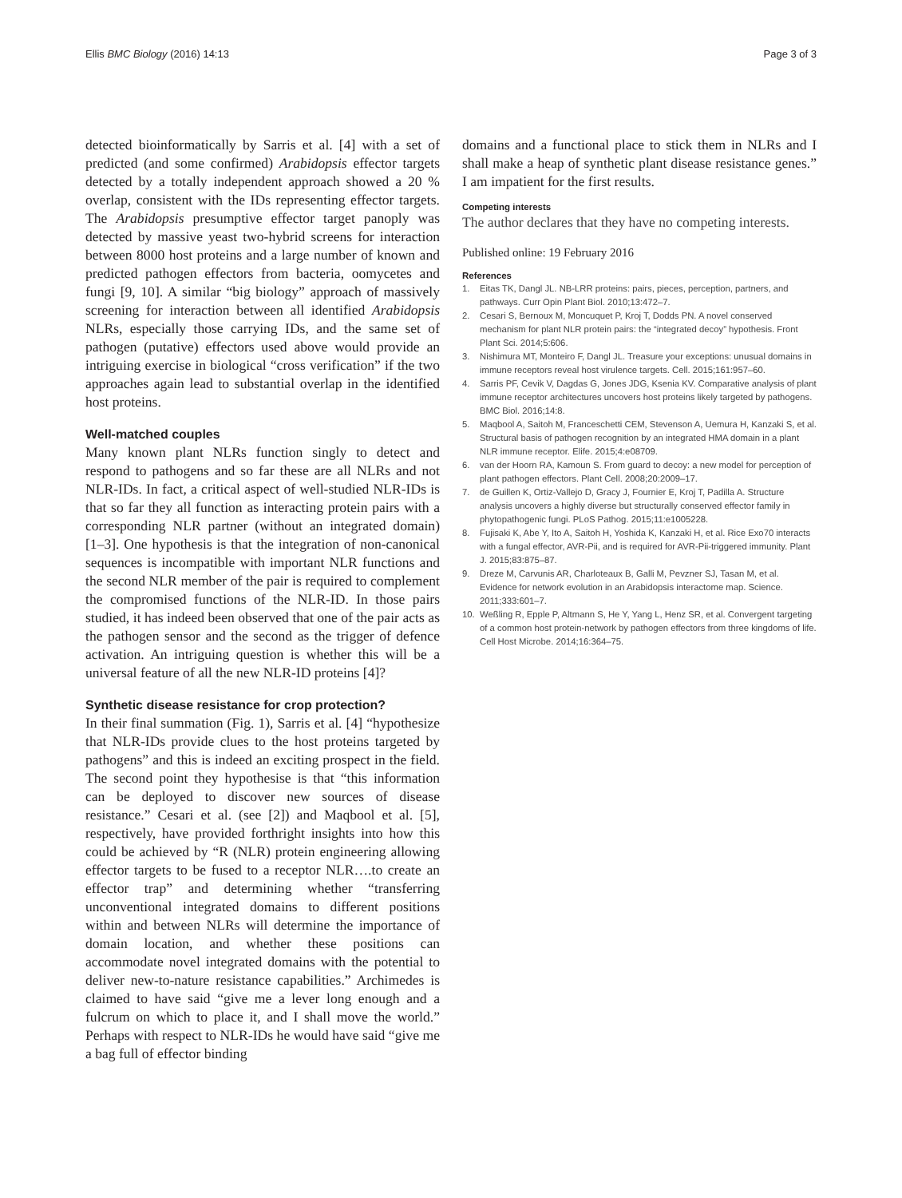Ellis BMC Biology (2016) 14:13 Page 3 of 3
detected bioinformatically by Sarris et al. [4] with a set of predicted (and some confirmed) Arabidopsis effector targets detected by a totally independent approach showed a 20 % overlap, consistent with the IDs representing effector targets. The Arabidopsis presumptive effector target panoply was detected by massive yeast two-hybrid screens for interaction between 8000 host proteins and a large number of known and predicted pathogen effectors from bacteria, oomycetes and fungi [9, 10]. A similar “big biology” approach of massively screening for interaction between all identified Arabidopsis NLRs, especially those carrying IDs, and the same set of pathogen (putative) effectors used above would provide an intriguing exercise in biological “cross verification” if the two approaches again lead to substantial overlap in the identified host proteins.
Well-matched couples
Many known plant NLRs function singly to detect and respond to pathogens and so far these are all NLRs and not NLR-IDs. In fact, a critical aspect of well-studied NLR-IDs is that so far they all function as interacting protein pairs with a corresponding NLR partner (without an integrated domain) [1–3]. One hypothesis is that the integration of non-canonical sequences is incompatible with important NLR functions and the second NLR member of the pair is required to complement the compromised functions of the NLR-ID. In those pairs studied, it has indeed been observed that one of the pair acts as the pathogen sensor and the second as the trigger of defence activation. An intriguing question is whether this will be a universal feature of all the new NLR-ID proteins [4]?
Synthetic disease resistance for crop protection?
In their final summation (Fig. 1), Sarris et al. [4] “hypothesize that NLR-IDs provide clues to the host proteins targeted by pathogens” and this is indeed an exciting prospect in the field. The second point they hypothesise is that “this information can be deployed to discover new sources of disease resistance.” Cesari et al. (see [2]) and Maqbool et al. [5], respectively, have provided forthright insights into how this could be achieved by “R (NLR) protein engineering allowing effector targets to be fused to a receptor NLR….to create an effector trap” and determining whether “transferring unconventional integrated domains to different positions within and between NLRs will determine the importance of domain location, and whether these positions can accommodate novel integrated domains with the potential to deliver new-to-nature resistance capabilities.” Archimedes is claimed to have said “give me a lever long enough and a fulcrum on which to place it, and I shall move the world.” Perhaps with respect to NLR-IDs he would have said “give me a bag full of effector binding
domains and a functional place to stick them in NLRs and I shall make a heap of synthetic plant disease resistance genes.” I am impatient for the first results.
Competing interests
The author declares that they have no competing interests.
Published online: 19 February 2016
References
1. Eitas TK, Dangl JL. NB-LRR proteins: pairs, pieces, perception, partners, and pathways. Curr Opin Plant Biol. 2010;13:472–7.
2. Cesari S, Bernoux M, Moncuquet P, Kroj T, Dodds PN. A novel conserved mechanism for plant NLR protein pairs: the “integrated decoy” hypothesis. Front Plant Sci. 2014;5:606.
3. Nishimura MT, Monteiro F, Dangl JL. Treasure your exceptions: unusual domains in immune receptors reveal host virulence targets. Cell. 2015;161:957–60.
4. Sarris PF, Cevik V, Dagdas G, Jones JDG, Ksenia KV. Comparative analysis of plant immune receptor architectures uncovers host proteins likely targeted by pathogens. BMC Biol. 2016;14:8.
5. Maqbool A, Saitoh M, Franceschetti CEM, Stevenson A, Uemura H, Kanzaki S, et al. Structural basis of pathogen recognition by an integrated HMA domain in a plant NLR immune receptor. Elife. 2015;4:e08709.
6. van der Hoorn RA, Kamoun S. From guard to decoy: a new model for perception of plant pathogen effectors. Plant Cell. 2008;20:2009–17.
7. de Guillen K, Ortiz-Vallejo D, Gracy J, Fournier E, Kroj T, Padilla A. Structure analysis uncovers a highly diverse but structurally conserved effector family in phytopathogenic fungi. PLoS Pathog. 2015;11:e1005228.
8. Fujisaki K, Abe Y, Ito A, Saitoh H, Yoshida K, Kanzaki H, et al. Rice Exo70 interacts with a fungal effector, AVR-Pii, and is required for AVR-Pii-triggered immunity. Plant J. 2015;83:875–87.
9. Dreze M, Carvunis AR, Charloteaux B, Galli M, Pevzner SJ, Tasan M, et al. Evidence for network evolution in an Arabidopsis interactome map. Science. 2011;333:601–7.
10. Weßling R, Epple P, Altmann S, He Y, Yang L, Henz SR, et al. Convergent targeting of a common host protein-network by pathogen effectors from three kingdoms of life. Cell Host Microbe. 2014;16:364–75.